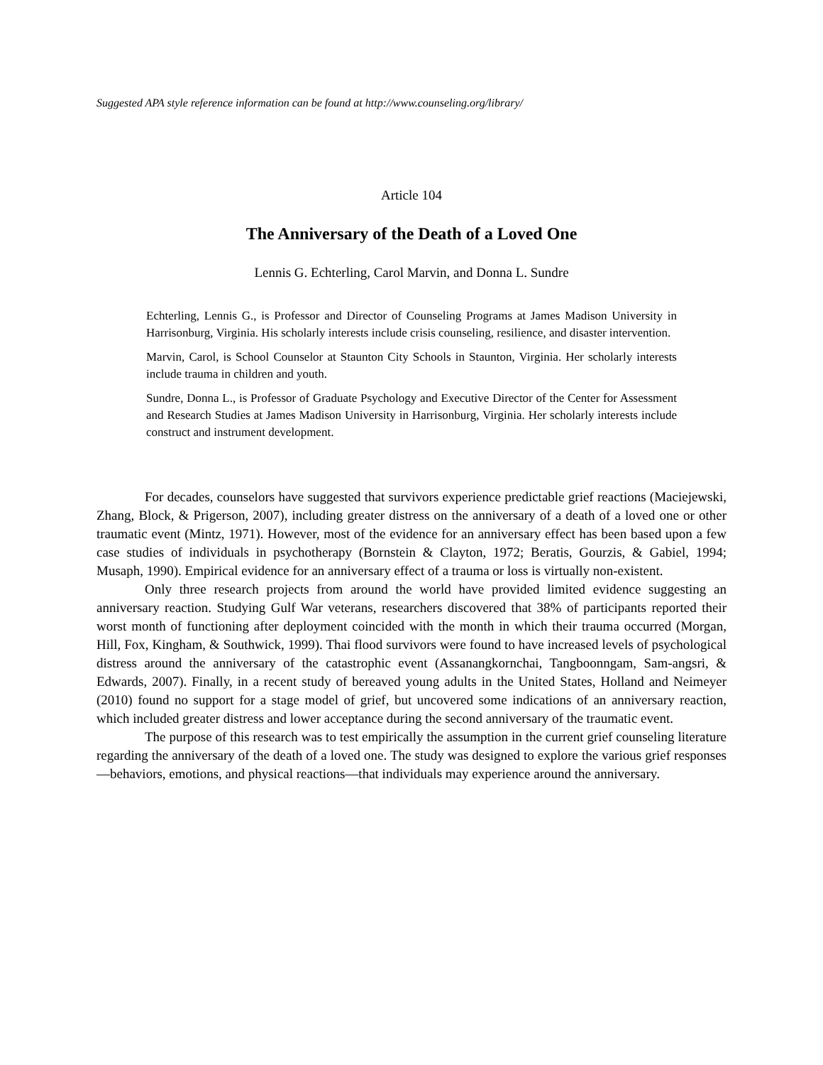Suggested APA style reference information can be found at http://www.counseling.org/library/
Article 104
The Anniversary of the Death of a Loved One
Lennis G. Echterling, Carol Marvin, and Donna L. Sundre
Echterling, Lennis G., is Professor and Director of Counseling Programs at James Madison University in Harrisonburg, Virginia. His scholarly interests include crisis counseling, resilience, and disaster intervention.
Marvin, Carol, is School Counselor at Staunton City Schools in Staunton, Virginia. Her scholarly interests include trauma in children and youth.
Sundre, Donna L., is Professor of Graduate Psychology and Executive Director of the Center for Assessment and Research Studies at James Madison University in Harrisonburg, Virginia. Her scholarly interests include construct and instrument development.
For decades, counselors have suggested that survivors experience predictable grief reactions (Maciejewski, Zhang, Block, & Prigerson, 2007), including greater distress on the anniversary of a death of a loved one or other traumatic event (Mintz, 1971). However, most of the evidence for an anniversary effect has been based upon a few case studies of individuals in psychotherapy (Bornstein & Clayton, 1972; Beratis, Gourzis, & Gabiel, 1994; Musaph, 1990). Empirical evidence for an anniversary effect of a trauma or loss is virtually non-existent.
Only three research projects from around the world have provided limited evidence suggesting an anniversary reaction. Studying Gulf War veterans, researchers discovered that 38% of participants reported their worst month of functioning after deployment coincided with the month in which their trauma occurred (Morgan, Hill, Fox, Kingham, & Southwick, 1999). Thai flood survivors were found to have increased levels of psychological distress around the anniversary of the catastrophic event (Assanangkornchai, Tangboonngam, Sam-angsri, & Edwards, 2007). Finally, in a recent study of bereaved young adults in the United States, Holland and Neimeyer (2010) found no support for a stage model of grief, but uncovered some indications of an anniversary reaction, which included greater distress and lower acceptance during the second anniversary of the traumatic event.
The purpose of this research was to test empirically the assumption in the current grief counseling literature regarding the anniversary of the death of a loved one. The study was designed to explore the various grief responses—behaviors, emotions, and physical reactions—that individuals may experience around the anniversary.